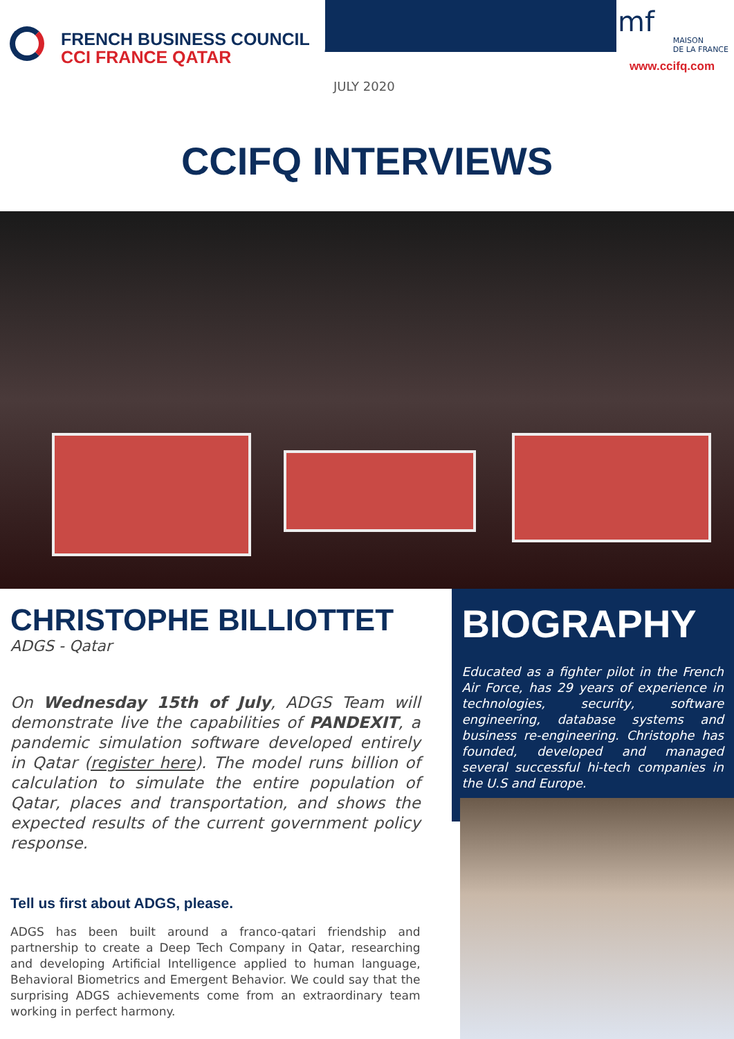FRENCH BUSINESS COUNCIL
CCI FRANCE QATAR
mf
MAISON
DE LA FRANCE
www.ccifq.com
JULY 2020
CCIFQ INTERVIEWS
CHRISTOPHE BILLIOTTET
ADGS - Qatar
On Wednesday 15th of July, ADGS Team will demonstrate live the capabilities of PANDEXIT, a pandemic simulation software developed entirely in Qatar (register here). The model runs billion of calculation to simulate the entire population of Qatar, places and transportation, and shows the expected results of the current government policy response.
Tell us first about ADGS, please.
ADGS has been built around a franco-qatari friendship and partnership to create a Deep Tech Company in Qatar, researching and developing Artificial Intelligence applied to human language, Behavioral Biometrics and Emergent Behavior. We could say that the surprising ADGS achievements come from an extraordinary team working in perfect harmony.
BIOGRAPHY
Educated as a fighter pilot in the French Air Force, has 29 years of experience in technologies, security, software engineering, database systems and business re-engineering. Christophe has founded, developed and managed several successful hi-tech companies in the U.S and Europe.